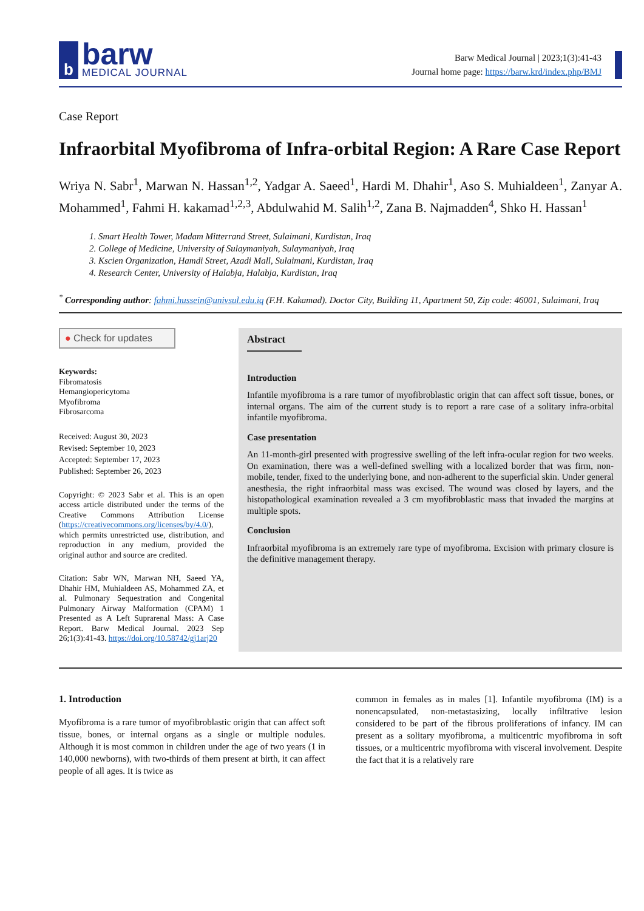b
barw
MEDICAL JOURNAL
Barw Medical Journal | 2023;1(3):41-43
Journal home page: https://barw.krd/index.php/BMJ
Case Report
Infraorbital Myofibroma of Infra-orbital Region: A Rare Case Report
Wriya N. Sabr<sup>1</sup>, Marwan N. Hassan<sup>1,2</sup>, Yadgar A. Saeed<sup>1</sup>, Hardi M. Dhahir<sup>1</sup>, Aso S. Muhialdeen<sup>1</sup>, Zanyar A. Mohammed<sup>1</sup>, Fahmi H. kakamad<sup>1,2,3</sup>, Abdulwahid M. Salih<sup>1,2</sup>, Zana B. Najmadden<sup>4</sup>, Shko H. Hassan<sup>1</sup>
1. Smart Health Tower, Madam Mitterrand Street, Sulaimani, Kurdistan, Iraq
2. College of Medicine, University of Sulaymaniyah, Sulaymaniyah, Iraq
3. Kscien Organization, Hamdi Street, Azadi Mall, Sulaimani, Kurdistan, Iraq
4. Research Center, University of Halabja, Halabja, Kurdistan, Iraq
<sup>*</sup> Corresponding author: fahmi.hussein@univsul.edu.iq (F.H. Kakamad). Doctor City, Building 11, Apartment 50, Zip code: 46001, Sulaimani, Iraq
● Check for updates
Keywords:
Fibromatosis
Hemangiopericytoma
Myofibroma
Fibrosarcoma
Received: August 30, 2023
Revised: September 10, 2023
Accepted: September 17, 2023
Published: September 26, 2023
Copyright: © 2023 Sabr et al. This is an open access article distributed under the terms of the Creative Commons Attribution License (https://creativecommons.org/licenses/by/4.0/), which permits unrestricted use, distribution, and reproduction in any medium, provided the original author and source are credited.
Citation: Sabr WN, Marwan NH, Saeed YA, Dhahir HM, Muhialdeen AS, Mohammed ZA, et al. Pulmonary Sequestration and Congenital Pulmonary Airway Malformation (CPAM) 1 Presented as A Left Suprarenal Mass: A Case Report. Barw Medical Journal. 2023 Sep 26;1(3):41-43. https://doi.org/10.58742/gj1arj20
Abstract
Introduction
Infantile myofibroma is a rare tumor of myofibroblastic origin that can affect soft tissue, bones, or internal organs. The aim of the current study is to report a rare case of a solitary infra-orbital infantile myofibroma.
Case presentation
An 11-month-girl presented with progressive swelling of the left infra-ocular region for two weeks. On examination, there was a well-defined swelling with a localized border that was firm, non-mobile, tender, fixed to the underlying bone, and non-adherent to the superficial skin. Under general anesthesia, the right infraorbital mass was excised. The wound was closed by layers, and the histopathological examination revealed a 3 cm myofibroblastic mass that invaded the margins at multiple spots.
Conclusion
Infraorbital myofibroma is an extremely rare type of myofibroma. Excision with primary closure is the definitive management therapy.
1. Introduction
Myofibroma is a rare tumor of myofibroblastic origin that can affect soft tissue, bones, or internal organs as a single or multiple nodules. Although it is most common in children under the age of two years (1 in 140,000 newborns), with two-thirds of them present at birth, it can affect people of all ages. It is twice as
common in females as in males [1]. Infantile myofibroma (IM) is a nonencapsulated, non-metastasizing, locally infiltrative lesion considered to be part of the fibrous proliferations of infancy. IM can present as a solitary myofibroma, a multicentric myofibroma in soft tissues, or a multicentric myofibroma with visceral involvement. Despite the fact that it is a relatively rare